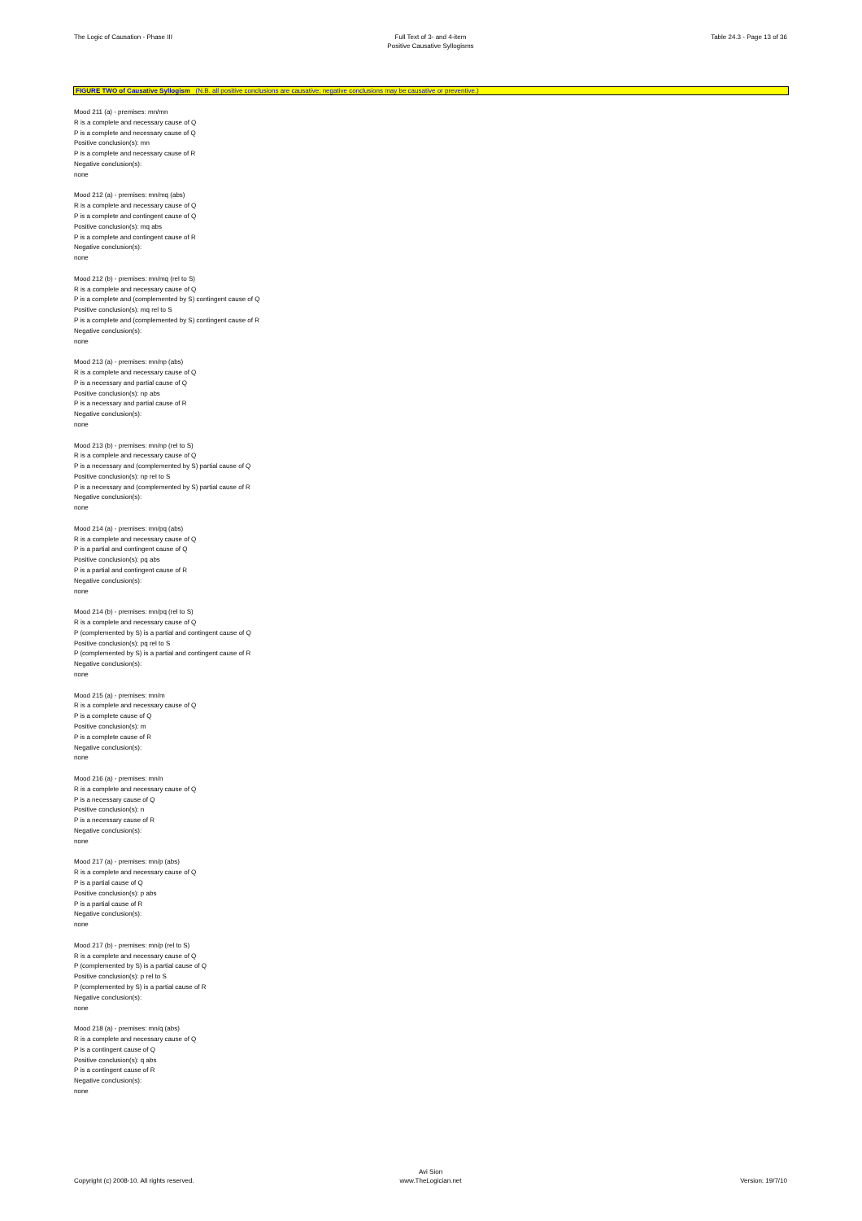The Logic of Causation - Phase III
Full Text of 3- and 4-item
Positive Causative Syllogisms
Table 24.3 - Page 13 of 36
FIGURE TWO of Causative Syllogism (N.B. all positive conclusions are causative; negative conclusions may be causative or preventive.)
Mood 211 (a) - premises: mn/mn
R is a complete and necessary cause of Q
P is a complete and necessary cause of Q
Positive conclusion(s): mn
P is a complete and necessary cause of R
Negative conclusion(s):
none
Mood 212 (a) - premises: mn/mq (abs)
R is a complete and necessary cause of Q
P is a complete and contingent cause of Q
Positive conclusion(s): mq abs
P is a complete and contingent cause of R
Negative conclusion(s):
none
Mood 212 (b) - premises: mn/mq (rel to S)
R is a complete and necessary cause of Q
P is a complete and (complemented by S) contingent cause of Q
Positive conclusion(s): mq rel to S
P is a complete and (complemented by S) contingent cause of R
Negative conclusion(s):
none
Mood 213 (a) - premises: mn/np (abs)
R is a complete and necessary cause of Q
P is a necessary and partial cause of Q
Positive conclusion(s): np abs
P is a necessary and partial cause of R
Negative conclusion(s):
none
Mood 213 (b) - premises: mn/np (rel to S)
R is a complete and necessary cause of Q
P is a necessary and (complemented by S) partial cause of Q
Positive conclusion(s): np rel to S
P is a necessary and (complemented by S) partial cause of R
Negative conclusion(s):
none
Mood 214 (a) - premises: mn/pq (abs)
R is a complete and necessary cause of Q
P is a partial and contingent cause of Q
Positive conclusion(s): pq abs
P is a partial and contingent cause of R
Negative conclusion(s):
none
Mood 214 (b) - premises: mn/pq (rel to S)
R is a complete and necessary cause of Q
P (complemented by S) is a partial and contingent cause of Q
Positive conclusion(s): pq rel to S
P (complemented by S) is a partial and contingent cause of R
Negative conclusion(s):
none
Mood 215 (a) - premises: mn/m
R is a complete and necessary cause of Q
P is a complete cause of Q
Positive conclusion(s): m
P is a complete cause of R
Negative conclusion(s):
none
Mood 216 (a) - premises: mn/n
R is a complete and necessary cause of Q
P is a necessary cause of Q
Positive conclusion(s): n
P is a necessary cause of R
Negative conclusion(s):
none
Mood 217 (a) - premises: mn/p (abs)
R is a complete and necessary cause of Q
P is a partial cause of Q
Positive conclusion(s): p abs
P is a partial cause of R
Negative conclusion(s):
none
Mood 217 (b) - premises: mn/p (rel to S)
R is a complete and necessary cause of Q
P (complemented by S) is a partial cause of Q
Positive conclusion(s): p rel to S
P (complemented by S) is a partial cause of R
Negative conclusion(s):
none
Mood 218 (a) - premises: mn/q (abs)
R is a complete and necessary cause of Q
P is a contingent cause of Q
Positive conclusion(s): q abs
P is a contingent cause of R
Negative conclusion(s):
none
Copyright (c) 2008-10. All rights reserved.
Avi Sion
www.TheLogician.net
Version: 19/7/10